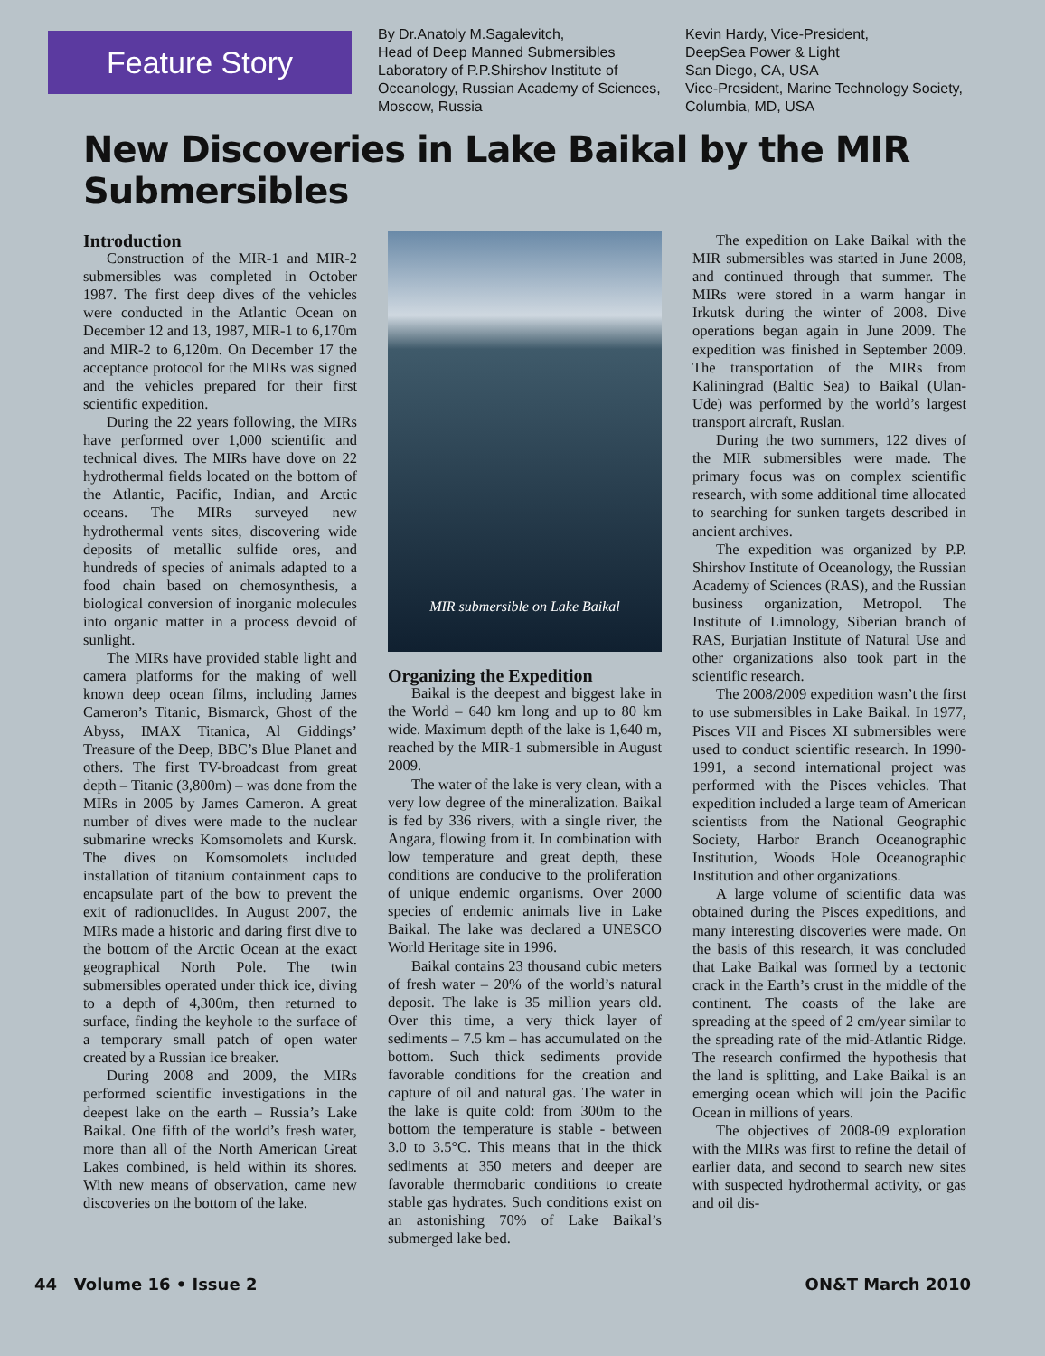Feature Story
By Dr.Anatoly M.Sagalevitch,
Head of Deep Manned Submersibles Laboratory of P.P.Shirshov Institute of Oceanology, Russian Academy of Sciences, Moscow, Russia
Kevin Hardy, Vice-President,
DeepSea Power & Light
San Diego, CA, USA
Vice-President, Marine Technology Society, Columbia, MD, USA
New Discoveries in Lake Baikal by the MIR Submersibles
Introduction
Construction of the MIR-1 and MIR-2 submersibles was completed in October 1987. The first deep dives of the vehicles were conducted in the Atlantic Ocean on December 12 and 13, 1987, MIR-1 to 6,170m and MIR-2 to 6,120m. On December 17 the acceptance protocol for the MIRs was signed and the vehicles prepared for their first scientific expedition.
During the 22 years following, the MIRs have performed over 1,000 scientific and technical dives. The MIRs have dove on 22 hydrothermal fields located on the bottom of the Atlantic, Pacific, Indian, and Arctic oceans. The MIRs surveyed new hydrothermal vents sites, discovering wide deposits of metallic sulfide ores, and hundreds of species of animals adapted to a food chain based on chemosynthesis, a biological conversion of inorganic molecules into organic matter in a process devoid of sunlight.
The MIRs have provided stable light and camera platforms for the making of well known deep ocean films, including James Cameron’s Titanic, Bismarck, Ghost of the Abyss, IMAX Titanica, Al Giddings’ Treasure of the Deep, BBC’s Blue Planet and others. The first TV-broadcast from great depth – Titanic (3,800m) – was done from the MIRs in 2005 by James Cameron. A great number of dives were made to the nuclear submarine wrecks Komsomolets and Kursk. The dives on Komsomolets included installation of titanium containment caps to encapsulate part of the bow to prevent the exit of radionuclides. In August 2007, the MIRs made a historic and daring first dive to the bottom of the Arctic Ocean at the exact geographical North Pole. The twin submersibles operated under thick ice, diving to a depth of 4,300m, then returned to surface, finding the keyhole to the surface of a temporary small patch of open water created by a Russian ice breaker.
During 2008 and 2009, the MIRs performed scientific investigations in the deepest lake on the earth – Russia’s Lake Baikal. One fifth of the world’s fresh water, more than all of the North American Great Lakes combined, is held within its shores. With new means of observation, came new discoveries on the bottom of the lake.
MIR submersible on Lake Baikal
Organizing the Expedition
Baikal is the deepest and biggest lake in the World – 640 km long and up to 80 km wide. Maximum depth of the lake is 1,640 m, reached by the MIR-1 submersible in August 2009.
The water of the lake is very clean, with a very low degree of the mineralization. Baikal is fed by 336 rivers, with a single river, the Angara, flowing from it. In combination with low temperature and great depth, these conditions are conducive to the proliferation of unique endemic organisms. Over 2000 species of endemic animals live in Lake Baikal. The lake was declared a UNESCO World Heritage site in 1996.
Baikal contains 23 thousand cubic meters of fresh water – 20% of the world’s natural deposit. The lake is 35 million years old. Over this time, a very thick layer of sediments – 7.5 km – has accumulated on the bottom. Such thick sediments provide favorable conditions for the creation and capture of oil and natural gas. The water in the lake is quite cold: from 300m to the bottom the temperature is stable - between 3.0 to 3.5°C. This means that in the thick sediments at 350 meters and deeper are favorable thermobaric conditions to create stable gas hydrates. Such conditions exist on an astonishing 70% of Lake Baikal’s submerged lake bed.
The expedition on Lake Baikal with the MIR submersibles was started in June 2008, and continued through that summer. The MIRs were stored in a warm hangar in Irkutsk during the winter of 2008. Dive operations began again in June 2009. The expedition was finished in September 2009. The transportation of the MIRs from Kaliningrad (Baltic Sea) to Baikal (Ulan-Ude) was performed by the world’s largest transport aircraft, Ruslan.
During the two summers, 122 dives of the MIR submersibles were made. The primary focus was on complex scientific research, with some additional time allocated to searching for sunken targets described in ancient archives.
The expedition was organized by P.P. Shirshov Institute of Oceanology, the Russian Academy of Sciences (RAS), and the Russian business organization, Metropol. The Institute of Limnology, Siberian branch of RAS, Burjatian Institute of Natural Use and other organizations also took part in the scientific research.
The 2008/2009 expedition wasn’t the first to use submersibles in Lake Baikal. In 1977, Pisces VII and Pisces XI submersibles were used to conduct scientific research. In 1990-1991, a second international project was performed with the Pisces vehicles. That expedition included a large team of American scientists from the National Geographic Society, Harbor Branch Oceanographic Institution, Woods Hole Oceanographic Institution and other organizations.
A large volume of scientific data was obtained during the Pisces expeditions, and many interesting discoveries were made. On the basis of this research, it was concluded that Lake Baikal was formed by a tectonic crack in the Earth’s crust in the middle of the continent. The coasts of the lake are spreading at the speed of 2 cm/year similar to the spreading rate of the mid-Atlantic Ridge. The research confirmed the hypothesis that the land is splitting, and Lake Baikal is an emerging ocean which will join the Pacific Ocean in millions of years.
The objectives of 2008-09 exploration with the MIRs was first to refine the detail of earlier data, and second to search new sites with suspected hydrothermal activity, or gas and oil dis-
44 Volume 16 • Issue 2 ON&T March 2010